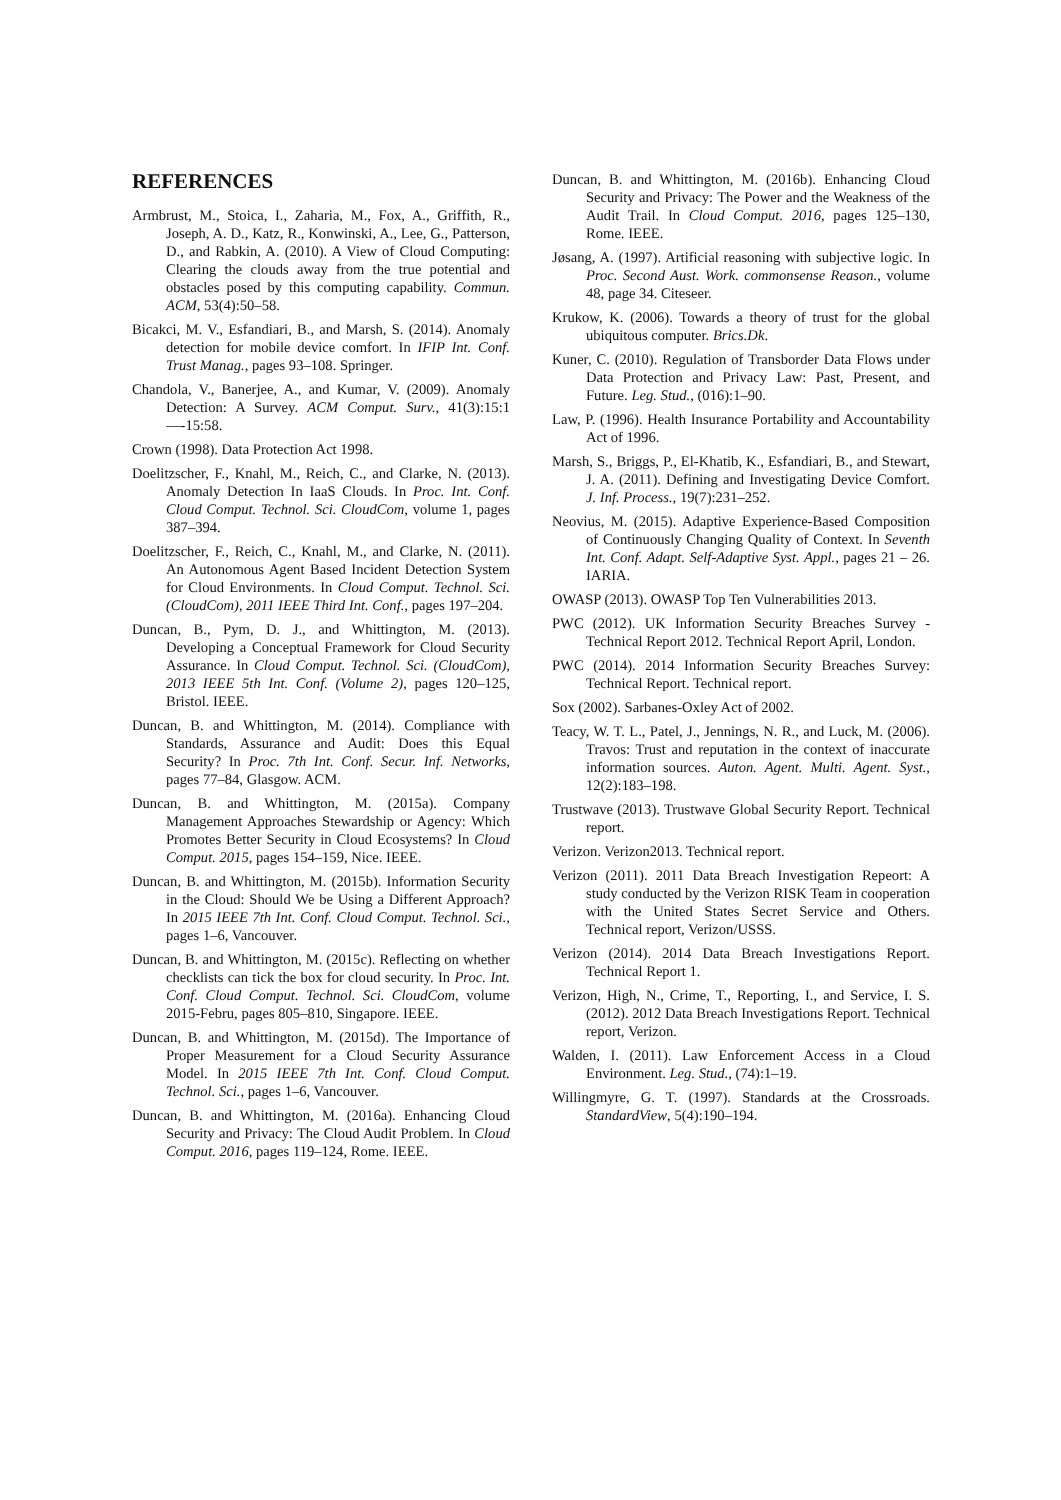REFERENCES
Armbrust, M., Stoica, I., Zaharia, M., Fox, A., Griffith, R., Joseph, A. D., Katz, R., Konwinski, A., Lee, G., Patterson, D., and Rabkin, A. (2010). A View of Cloud Computing: Clearing the clouds away from the true potential and obstacles posed by this computing capability. Commun. ACM, 53(4):50–58.
Bicakci, M. V., Esfandiari, B., and Marsh, S. (2014). Anomaly detection for mobile device comfort. In IFIP Int. Conf. Trust Manag., pages 93–108. Springer.
Chandola, V., Banerjee, A., and Kumar, V. (2009). Anomaly Detection: A Survey. ACM Comput. Surv., 41(3):15:1—-15:58.
Crown (1998). Data Protection Act 1998.
Doelitzscher, F., Knahl, M., Reich, C., and Clarke, N. (2013). Anomaly Detection In IaaS Clouds. In Proc. Int. Conf. Cloud Comput. Technol. Sci. CloudCom, volume 1, pages 387–394.
Doelitzscher, F., Reich, C., Knahl, M., and Clarke, N. (2011). An Autonomous Agent Based Incident Detection System for Cloud Environments. In Cloud Comput. Technol. Sci. (CloudCom), 2011 IEEE Third Int. Conf., pages 197–204.
Duncan, B., Pym, D. J., and Whittington, M. (2013). Developing a Conceptual Framework for Cloud Security Assurance. In Cloud Comput. Technol. Sci. (CloudCom), 2013 IEEE 5th Int. Conf. (Volume 2), pages 120–125, Bristol. IEEE.
Duncan, B. and Whittington, M. (2014). Compliance with Standards, Assurance and Audit: Does this Equal Security? In Proc. 7th Int. Conf. Secur. Inf. Networks, pages 77–84, Glasgow. ACM.
Duncan, B. and Whittington, M. (2015a). Company Management Approaches Stewardship or Agency: Which Promotes Better Security in Cloud Ecosystems? In Cloud Comput. 2015, pages 154–159, Nice. IEEE.
Duncan, B. and Whittington, M. (2015b). Information Security in the Cloud: Should We be Using a Different Approach? In 2015 IEEE 7th Int. Conf. Cloud Comput. Technol. Sci., pages 1–6, Vancouver.
Duncan, B. and Whittington, M. (2015c). Reflecting on whether checklists can tick the box for cloud security. In Proc. Int. Conf. Cloud Comput. Technol. Sci. CloudCom, volume 2015-Febru, pages 805–810, Singapore. IEEE.
Duncan, B. and Whittington, M. (2015d). The Importance of Proper Measurement for a Cloud Security Assurance Model. In 2015 IEEE 7th Int. Conf. Cloud Comput. Technol. Sci., pages 1–6, Vancouver.
Duncan, B. and Whittington, M. (2016a). Enhancing Cloud Security and Privacy: The Cloud Audit Problem. In Cloud Comput. 2016, pages 119–124, Rome. IEEE.
Duncan, B. and Whittington, M. (2016b). Enhancing Cloud Security and Privacy: The Power and the Weakness of the Audit Trail. In Cloud Comput. 2016, pages 125–130, Rome. IEEE.
Jøsang, A. (1997). Artificial reasoning with subjective logic. In Proc. Second Aust. Work. commonsense Reason., volume 48, page 34. Citeseer.
Krukow, K. (2006). Towards a theory of trust for the global ubiquitous computer. Brics.Dk.
Kuner, C. (2010). Regulation of Transborder Data Flows under Data Protection and Privacy Law: Past, Present, and Future. Leg. Stud., (016):1–90.
Law, P. (1996). Health Insurance Portability and Accountability Act of 1996.
Marsh, S., Briggs, P., El-Khatib, K., Esfandiari, B., and Stewart, J. A. (2011). Defining and Investigating Device Comfort. J. Inf. Process., 19(7):231–252.
Neovius, M. (2015). Adaptive Experience-Based Composition of Continuously Changing Quality of Context. In Seventh Int. Conf. Adapt. Self-Adaptive Syst. Appl., pages 21 – 26. IARIA.
OWASP (2013). OWASP Top Ten Vulnerabilities 2013.
PWC (2012). UK Information Security Breaches Survey - Technical Report 2012. Technical Report April, London.
PWC (2014). 2014 Information Security Breaches Survey: Technical Report. Technical report.
Sox (2002). Sarbanes-Oxley Act of 2002.
Teacy, W. T. L., Patel, J., Jennings, N. R., and Luck, M. (2006). Travos: Trust and reputation in the context of inaccurate information sources. Auton. Agent. Multi. Agent. Syst., 12(2):183–198.
Trustwave (2013). Trustwave Global Security Report. Technical report.
Verizon. Verizon2013. Technical report.
Verizon (2011). 2011 Data Breach Investigation Repeort: A study conducted by the Verizon RISK Team in cooperation with the United States Secret Service and Others. Technical report, Verizon/USSS.
Verizon (2014). 2014 Data Breach Investigations Report. Technical Report 1.
Verizon, High, N., Crime, T., Reporting, I., and Service, I. S. (2012). 2012 Data Breach Investigations Report. Technical report, Verizon.
Walden, I. (2011). Law Enforcement Access in a Cloud Environment. Leg. Stud., (74):1–19.
Willingmyre, G. T. (1997). Standards at the Crossroads. StandardView, 5(4):190–194.